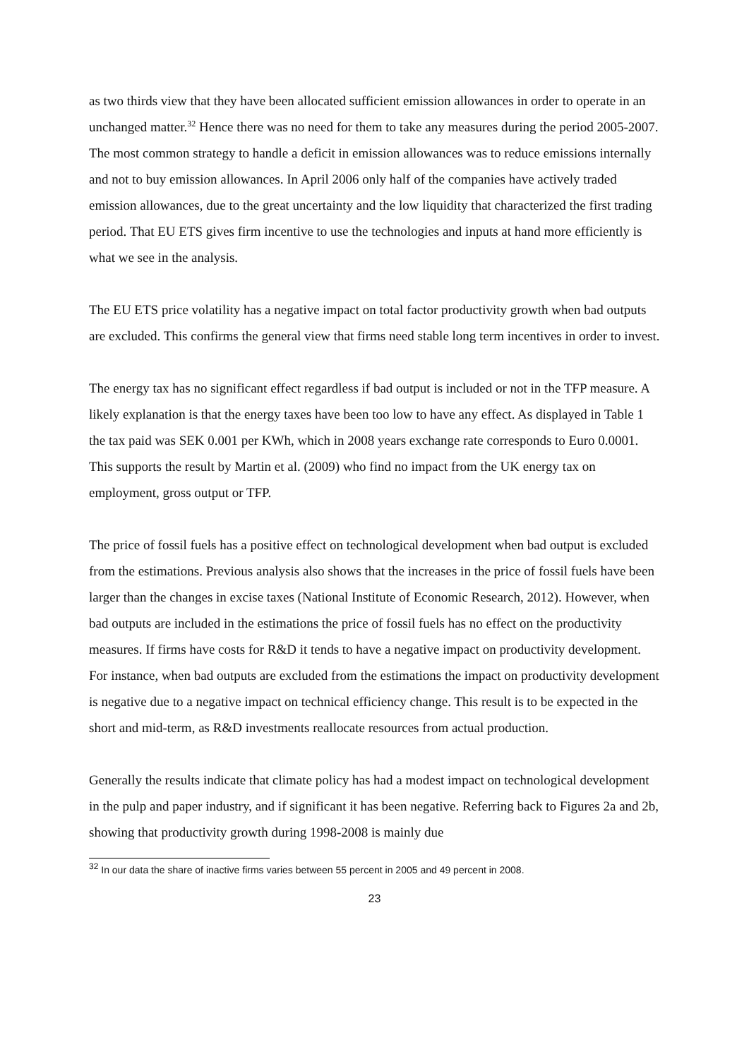as two thirds view that they have been allocated sufficient emission allowances in order to operate in an unchanged matter.<sup>32</sup> Hence there was no need for them to take any measures during the period 2005-2007. The most common strategy to handle a deficit in emission allowances was to reduce emissions internally and not to buy emission allowances. In April 2006 only half of the companies have actively traded emission allowances, due to the great uncertainty and the low liquidity that characterized the first trading period. That EU ETS gives firm incentive to use the technologies and inputs at hand more efficiently is what we see in the analysis.
The EU ETS price volatility has a negative impact on total factor productivity growth when bad outputs are excluded. This confirms the general view that firms need stable long term incentives in order to invest.
The energy tax has no significant effect regardless if bad output is included or not in the TFP measure. A likely explanation is that the energy taxes have been too low to have any effect. As displayed in Table 1 the tax paid was SEK 0.001 per KWh, which in 2008 years exchange rate corresponds to Euro 0.0001. This supports the result by Martin et al. (2009) who find no impact from the UK energy tax on employment, gross output or TFP.
The price of fossil fuels has a positive effect on technological development when bad output is excluded from the estimations. Previous analysis also shows that the increases in the price of fossil fuels have been larger than the changes in excise taxes (National Institute of Economic Research, 2012). However, when bad outputs are included in the estimations the price of fossil fuels has no effect on the productivity measures. If firms have costs for R&D it tends to have a negative impact on productivity development. For instance, when bad outputs are excluded from the estimations the impact on productivity development is negative due to a negative impact on technical efficiency change. This result is to be expected in the short and mid-term, as R&D investments reallocate resources from actual production.
Generally the results indicate that climate policy has had a modest impact on technological development in the pulp and paper industry, and if significant it has been negative. Referring back to Figures 2a and 2b, showing that productivity growth during 1998-2008 is mainly due
<sup>32</sup> In our data the share of inactive firms varies between 55 percent in 2005 and 49 percent in 2008.
23